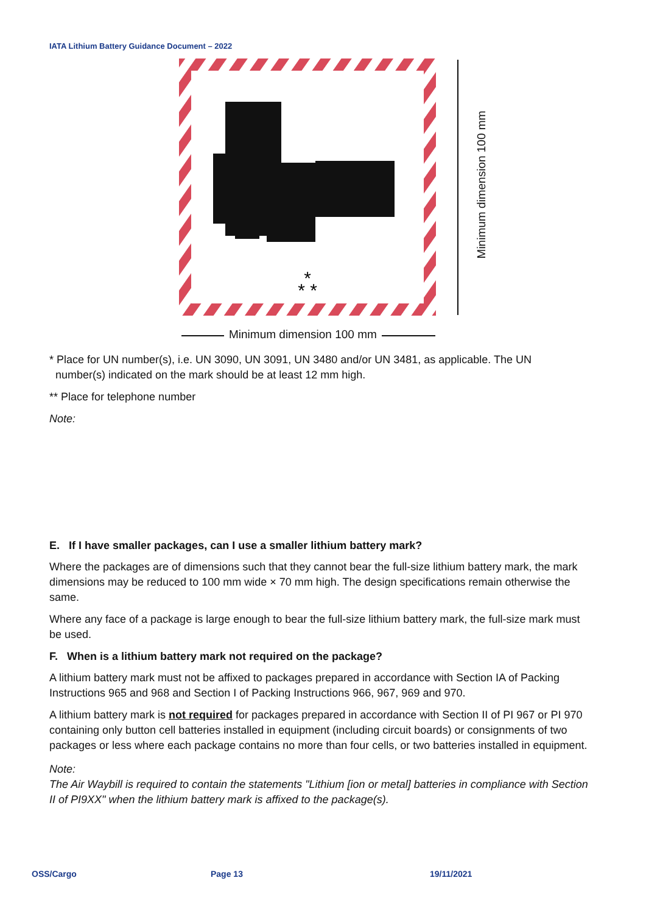IATA Lithium Battery Guidance Document – 2022
*
* *
Minimum dimension 100 mm
Minimum dimension 100 mm
* Place for UN number(s), i.e. UN 3090, UN 3091, UN 3480 and/or UN 3481, as applicable. The UN
number(s) indicated on the mark should be at least 12 mm high.
** Place for telephone number
Note:
E. If I have smaller packages, can I use a smaller lithium battery mark?
Where the packages are of dimensions such that they cannot bear the full-size lithium battery mark, the mark dimensions may be reduced to 100 mm wide × 70 mm high. The design specifications remain otherwise the same.
Where any face of a package is large enough to bear the full-size lithium battery mark, the full-size mark must be used.
F. When is a lithium battery mark not required on the package?
A lithium battery mark must not be affixed to packages prepared in accordance with Section IA of Packing Instructions 965 and 968 and Section I of Packing Instructions 966, 967, 969 and 970.
A lithium battery mark is not required for packages prepared in accordance with Section II of PI 967 or PI 970 containing only button cell batteries installed in equipment (including circuit boards) or consignments of two packages or less where each package contains no more than four cells, or two batteries installed in equipment.
Note:
The Air Waybill is required to contain the statements "Lithium [ion or metal] batteries in compliance with Section II of PI9XX" when the lithium battery mark is affixed to the package(s).
OSS/Cargo Page 13 19/11/2021